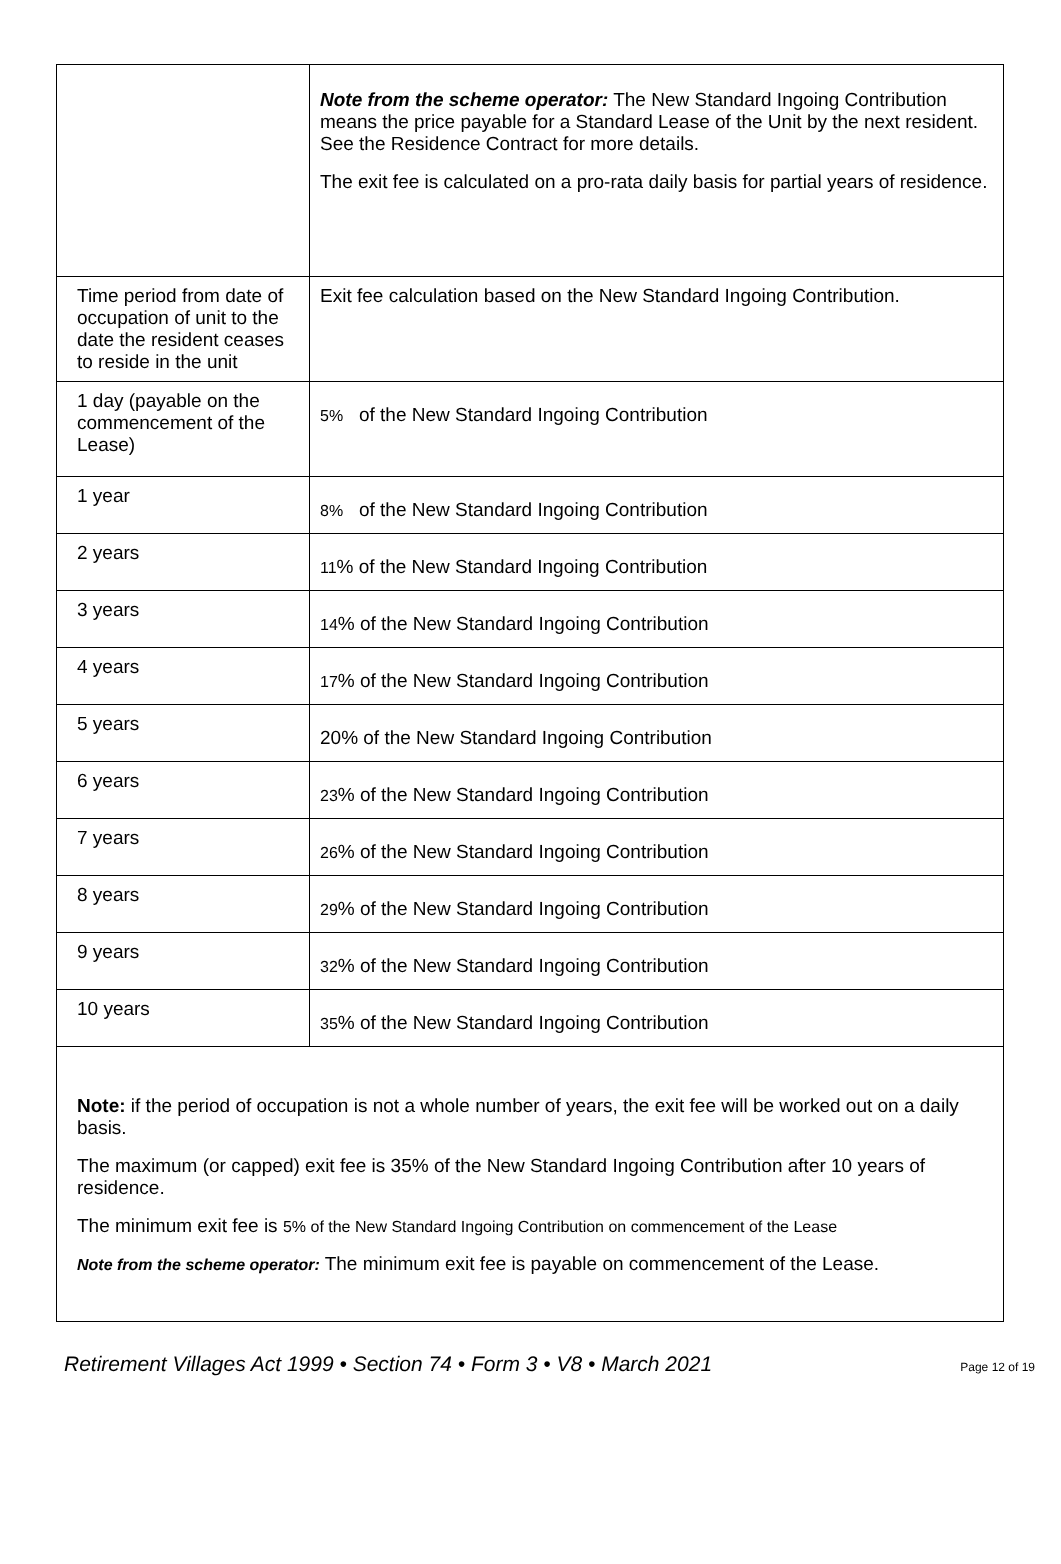| | Note from the scheme operator: The New Standard Ingoing Contribution means the price payable for a Standard Lease of the Unit by the next resident. See the Residence Contract for more details. The exit fee is calculated on a pro-rata daily basis for partial years of residence. |
| Time period from date of occupation of unit to the date the resident ceases to reside in the unit | Exit fee calculation based on the New Standard Ingoing Contribution. |
| 1 day (payable on the commencement of the Lease) | 5% of the New Standard Ingoing Contribution |
| 1 year | 8% of the New Standard Ingoing Contribution |
| 2 years | 11 % of the New Standard Ingoing Contribution |
| 3 years | 14 % of the New Standard Ingoing Contribution |
| 4 years | 17 % of the New Standard Ingoing Contribution |
| 5 years | 20% of the New Standard Ingoing Contribution |
| 6 years | 23 % of the New Standard Ingoing Contribution |
| 7 years | 26 % of the New Standard Ingoing Contribution |
| 8 years | 29 % of the New Standard Ingoing Contribution |
| 9 years | 32 % of the New Standard Ingoing Contribution |
| 10 years | 35 % of the New Standard Ingoing Contribution |
| Note: if the period of occupation is not a whole number of years, the exit fee will be worked out on a daily basis. The maximum (or capped) exit fee is 35% of the New Standard Ingoing Contribution after 10 years of residence. The minimum exit fee is 5% of the New Standard Ingoing Contribution on commencement of the Lease Note from the scheme operator: The minimum exit fee is payable on commencement of the Lease. | |
Retirement Villages Act 1999 • Section 74 • Form 3 • V8 • March 2021 Page 12 of 19